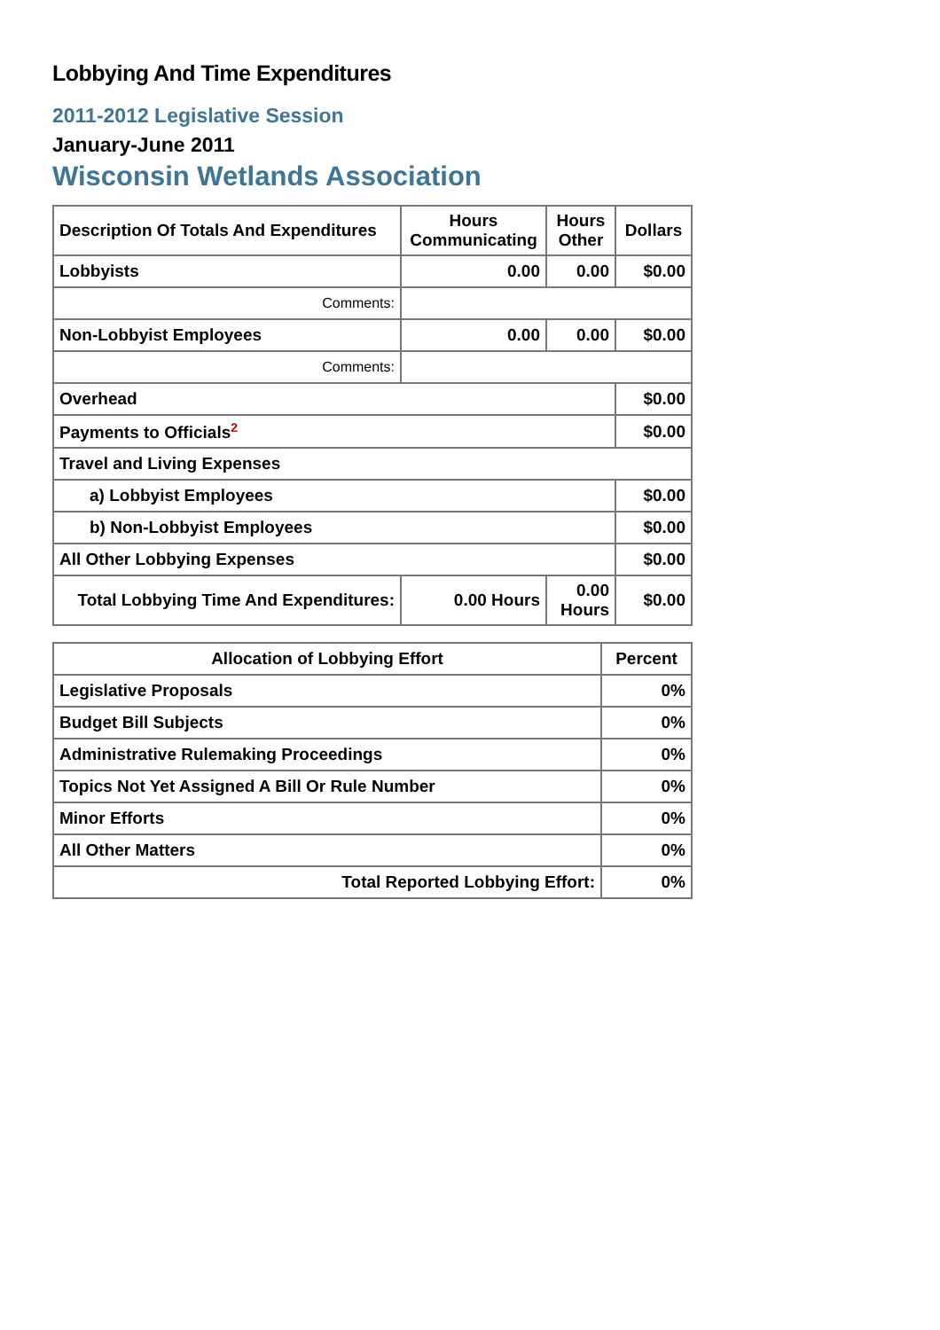Lobbying And Time Expenditures
2011-2012 Legislative Session
January-June 2011
Wisconsin Wetlands Association
| Description Of Totals And Expenditures | Hours Communicating | Hours Other | Dollars |
| --- | --- | --- | --- |
| Lobbyists | 0.00 | 0.00 | $0.00 |
| Comments: | | | |
| Non-Lobbyist Employees | 0.00 | 0.00 | $0.00 |
| Comments: | | | |
| Overhead | | | $0.00 |
| Payments to Officials<sup>2</sup> | | | $0.00 |
| Travel and Living Expenses | | | |
| a) Lobbyist Employees | | | $0.00 |
| b) Non-Lobbyist Employees | | | $0.00 |
| All Other Lobbying Expenses | | | $0.00 |
| Total Lobbying Time And Expenditures: | 0.00 Hours | 0.00 Hours | $0.00 |
| Allocation of Lobbying Effort | Percent |
| --- | --- |
| Legislative Proposals | 0% |
| Budget Bill Subjects | 0% |
| Administrative Rulemaking Proceedings | 0% |
| Topics Not Yet Assigned A Bill Or Rule Number | 0% |
| Minor Efforts | 0% |
| All Other Matters | 0% |
| Total Reported Lobbying Effort: | 0% |